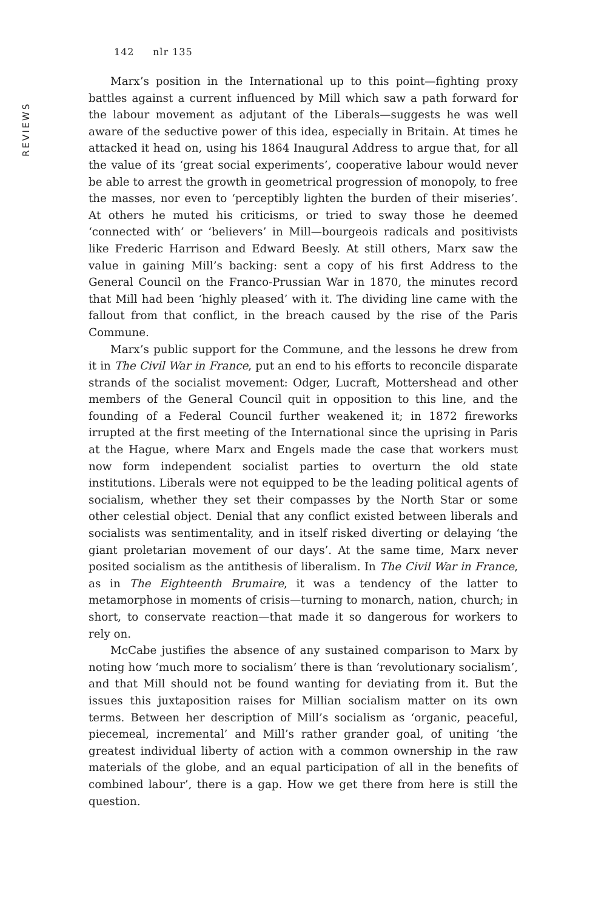142 nlr 135
REVIEWS
Marx’s position in the International up to this point—fighting proxy battles against a current influenced by Mill which saw a path forward for the labour movement as adjutant of the Liberals—suggests he was well aware of the seductive power of this idea, especially in Britain. At times he attacked it head on, using his 1864 Inaugural Address to argue that, for all the value of its ‘great social experiments’, cooperative labour would never be able to arrest the growth in geometrical progression of monopoly, to free the masses, nor even to ‘perceptibly lighten the burden of their miseries’. At others he muted his criticisms, or tried to sway those he deemed ‘connected with’ or ‘believers’ in Mill—bourgeois radicals and positivists like Frederic Harrison and Edward Beesly. At still others, Marx saw the value in gaining Mill’s backing: sent a copy of his first Address to the General Council on the Franco-Prussian War in 1870, the minutes record that Mill had been ‘highly pleased’ with it. The dividing line came with the fallout from that conflict, in the breach caused by the rise of the Paris Commune.
Marx’s public support for the Commune, and the lessons he drew from it in The Civil War in France, put an end to his efforts to reconcile disparate strands of the socialist movement: Odger, Lucraft, Mottershead and other members of the General Council quit in opposition to this line, and the founding of a Federal Council further weakened it; in 1872 fireworks irrupted at the first meeting of the International since the uprising in Paris at the Hague, where Marx and Engels made the case that workers must now form independent socialist parties to overturn the old state institutions. Liberals were not equipped to be the leading political agents of socialism, whether they set their compasses by the North Star or some other celestial object. Denial that any conflict existed between liberals and socialists was sentimentality, and in itself risked diverting or delaying ‘the giant proletarian movement of our days’. At the same time, Marx never posited socialism as the antithesis of liberalism. In The Civil War in France, as in The Eighteenth Brumaire, it was a tendency of the latter to metamorphose in moments of crisis—turning to monarch, nation, church; in short, to conservate reaction—that made it so dangerous for workers to rely on.
McCabe justifies the absence of any sustained comparison to Marx by noting how ‘much more to socialism’ there is than ‘revolutionary socialism’, and that Mill should not be found wanting for deviating from it. But the issues this juxtaposition raises for Millian socialism matter on its own terms. Between her description of Mill’s socialism as ‘organic, peaceful, piecemeal, incremental’ and Mill’s rather grander goal, of uniting ‘the greatest individual liberty of action with a common ownership in the raw materials of the globe, and an equal participation of all in the benefits of combined labour’, there is a gap. How we get there from here is still the question.